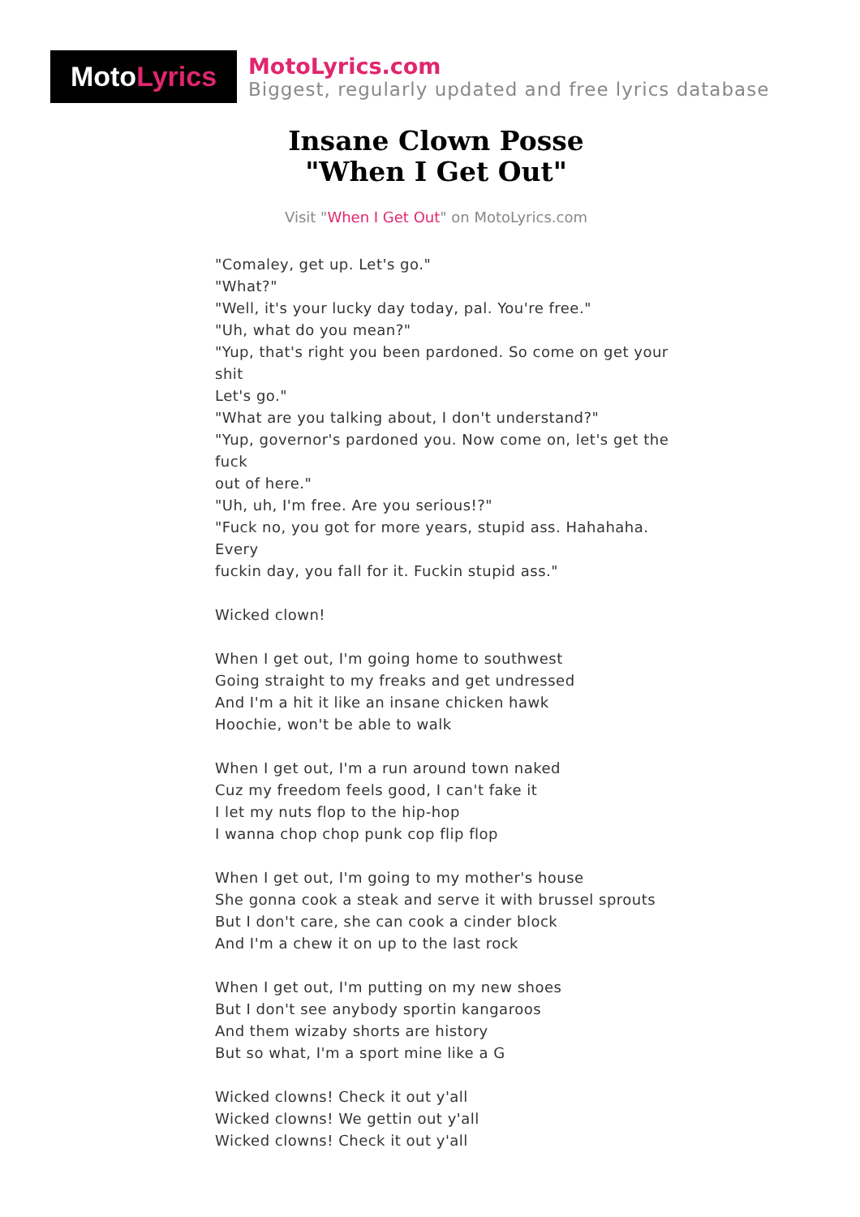Moto Lyrics
MotoLyrics.com
Biggest, regularly updated and free lyrics database
Insane Clown Posse
"When I Get Out"
Visit "When I Get Out" on MotoLyrics.com
"Comaley, get up. Let's go."
"What?"
"Well, it's your lucky day today, pal. You're free."
"Uh, what do you mean?"
"Yup, that's right you been pardoned. So come on get your shit
Let's go."
"What are you talking about, I don't understand?"
"Yup, governor's pardoned you. Now come on, let's get the fuck
out of here."
"Uh, uh, I'm free. Are you serious!?"
"Fuck no, you got for more years, stupid ass. Hahahaha. Every
fuckin day, you fall for it. Fuckin stupid ass."
Wicked clown!
When I get out, I'm going home to southwest
Going straight to my freaks and get undressed
And I'm a hit it like an insane chicken hawk
Hoochie, won't be able to walk
When I get out, I'm a run around town naked
Cuz my freedom feels good, I can't fake it
I let my nuts flop to the hip-hop
I wanna chop chop punk cop flip flop
When I get out, I'm going to my mother's house
She gonna cook a steak and serve it with brussel sprouts
But I don't care, she can cook a cinder block
And I'm a chew it on up to the last rock
When I get out, I'm putting on my new shoes
But I don't see anybody sportin kangaroos
And them wizaby shorts are history
But so what, I'm a sport mine like a G
Wicked clowns! Check it out y'all
Wicked clowns! We gettin out y'all
Wicked clowns! Check it out y'all